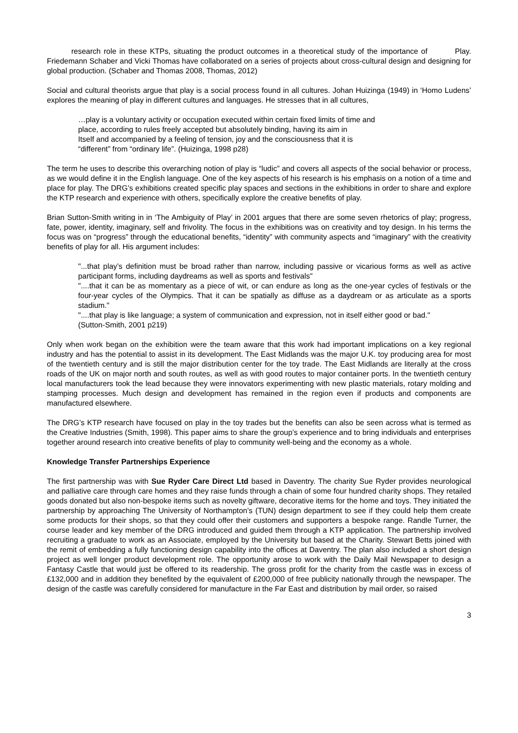research role in these KTPs, situating the product outcomes in a theoretical study of the importance of Play. Friedemann Schaber and Vicki Thomas have collaborated on a series of projects about cross-cultural design and designing for global production. (Schaber and Thomas 2008, Thomas, 2012)
Social and cultural theorists argue that play is a social process found in all cultures. Johan Huizinga (1949) in ‘Homo Ludens’ explores the meaning of play in different cultures and languages. He stresses that in all cultures,
…play is a voluntary activity or occupation executed within certain fixed limits of time and
place, according to rules freely accepted but absolutely binding, having its aim in
Itself and accompanied by a feeling of tension, joy and the consciousness that it is
“different” from “ordinary life”. (Huizinga, 1998 p28)
The term he uses to describe this overarching notion of play is “ludic” and covers all aspects of the social behavior or process, as we would define it in the English language. One of the key aspects of his research is his emphasis on a notion of a time and place for play. The DRG’s exhibitions created specific play spaces and sections in the exhibitions in order to share and explore the KTP research and experience with others, specifically explore the creative benefits of play.
Brian Sutton-Smith writing in in ‘The Ambiguity of Play’ in 2001 argues that there are some seven rhetorics of play; progress, fate, power, identity, imaginary, self and frivolity. The focus in the exhibitions was on creativity and toy design. In his terms the focus was on “progress” through the educational benefits, “identity” with community aspects and “imaginary” with the creativity benefits of play for all. His argument includes:
"...that play’s definition must be broad rather than narrow, including passive or vicarious forms as well as active participant forms, including daydreams as well as sports and festivals"
"....that it can be as momentary as a piece of wit, or can endure as long as the one-year cycles of festivals or the four-year cycles of the Olympics. That it can be spatially as diffuse as a daydream or as articulate as a sports stadium."
"....that play is like language; a system of communication and expression, not in itself either good or bad."
(Sutton-Smith, 2001 p219)
Only when work began on the exhibition were the team aware that this work had important implications on a key regional industry and has the potential to assist in its development. The East Midlands was the major U.K. toy producing area for most of the twentieth century and is still the major distribution center for the toy trade. The East Midlands are literally at the cross roads of the UK on major north and south routes, as well as with good routes to major container ports. In the twentieth century local manufacturers took the lead because they were innovators experimenting with new plastic materials, rotary molding and stamping processes. Much design and development has remained in the region even if products and components are manufactured elsewhere.
The DRG’s KTP research have focused on play in the toy trades but the benefits can also be seen across what is termed as the Creative Industries (Smith, 1998). This paper aims to share the group’s experience and to bring individuals and enterprises together around research into creative benefits of play to community well-being and the economy as a whole.
Knowledge Transfer Partnerships Experience
The first partnership was with Sue Ryder Care Direct Ltd based in Daventry. The charity Sue Ryder provides neurological and palliative care through care homes and they raise funds through a chain of some four hundred charity shops. They retailed goods donated but also non-bespoke items such as novelty giftware, decorative items for the home and toys. They initiated the partnership by approaching The University of Northampton’s (TUN) design department to see if they could help them create some products for their shops, so that they could offer their customers and supporters a bespoke range. Randle Turner, the course leader and key member of the DRG introduced and guided them through a KTP application. The partnership involved recruiting a graduate to work as an Associate, employed by the University but based at the Charity. Stewart Betts joined with the remit of embedding a fully functioning design capability into the offices at Daventry. The plan also included a short design project as well longer product development role. The opportunity arose to work with the Daily Mail Newspaper to design a Fantasy Castle that would just be offered to its readership. The gross profit for the charity from the castle was in excess of £132,000 and in addition they benefited by the equivalent of £200,000 of free publicity nationally through the newspaper. The design of the castle was carefully considered for manufacture in the Far East and distribution by mail order, so raised
3